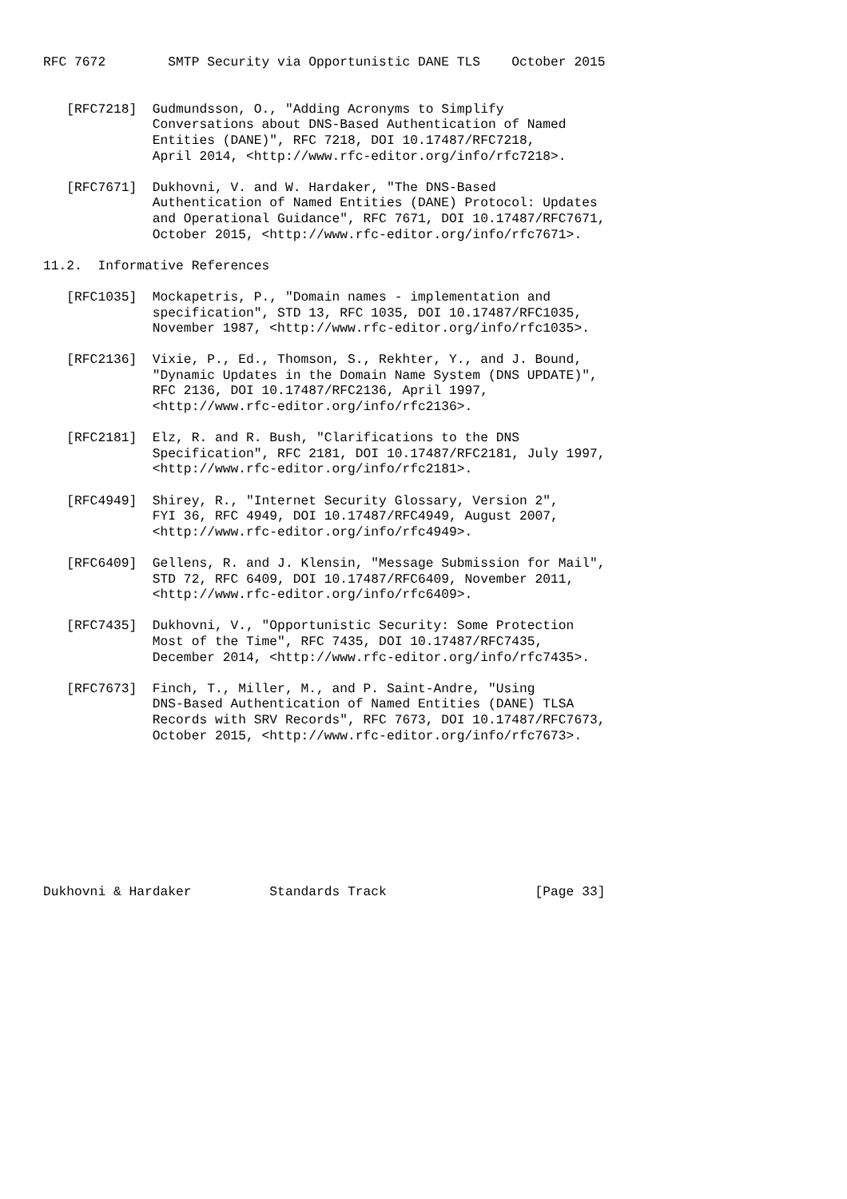RFC 7672        SMTP Security via Opportunistic DANE TLS    October 2015


   [RFC7218]  Gudmundsson, O., "Adding Acronyms to Simplify
              Conversations about DNS-Based Authentication of Named
              Entities (DANE)", RFC 7218, DOI 10.17487/RFC7218,
              April 2014, <http://www.rfc-editor.org/info/rfc7218>.

   [RFC7671]  Dukhovni, V. and W. Hardaker, "The DNS-Based
              Authentication of Named Entities (DANE) Protocol: Updates
              and Operational Guidance", RFC 7671, DOI 10.17487/RFC7671,
              October 2015, <http://www.rfc-editor.org/info/rfc7671>.

11.2.  Informative References

   [RFC1035]  Mockapetris, P., "Domain names - implementation and
              specification", STD 13, RFC 1035, DOI 10.17487/RFC1035,
              November 1987, <http://www.rfc-editor.org/info/rfc1035>.

   [RFC2136]  Vixie, P., Ed., Thomson, S., Rekhter, Y., and J. Bound,
              "Dynamic Updates in the Domain Name System (DNS UPDATE)",
              RFC 2136, DOI 10.17487/RFC2136, April 1997,
              <http://www.rfc-editor.org/info/rfc2136>.

   [RFC2181]  Elz, R. and R. Bush, "Clarifications to the DNS
              Specification", RFC 2181, DOI 10.17487/RFC2181, July 1997,
              <http://www.rfc-editor.org/info/rfc2181>.

   [RFC4949]  Shirey, R., "Internet Security Glossary, Version 2",
              FYI 36, RFC 4949, DOI 10.17487/RFC4949, August 2007,
              <http://www.rfc-editor.org/info/rfc4949>.

   [RFC6409]  Gellens, R. and J. Klensin, "Message Submission for Mail",
              STD 72, RFC 6409, DOI 10.17487/RFC6409, November 2011,
              <http://www.rfc-editor.org/info/rfc6409>.

   [RFC7435]  Dukhovni, V., "Opportunistic Security: Some Protection
              Most of the Time", RFC 7435, DOI 10.17487/RFC7435,
              December 2014, <http://www.rfc-editor.org/info/rfc7435>.

   [RFC7673]  Finch, T., Miller, M., and P. Saint-Andre, "Using
              DNS-Based Authentication of Named Entities (DANE) TLSA
              Records with SRV Records", RFC 7673, DOI 10.17487/RFC7673,
              October 2015, <http://www.rfc-editor.org/info/rfc7673>.









Dukhovni & Hardaker          Standards Track                   [Page 33]